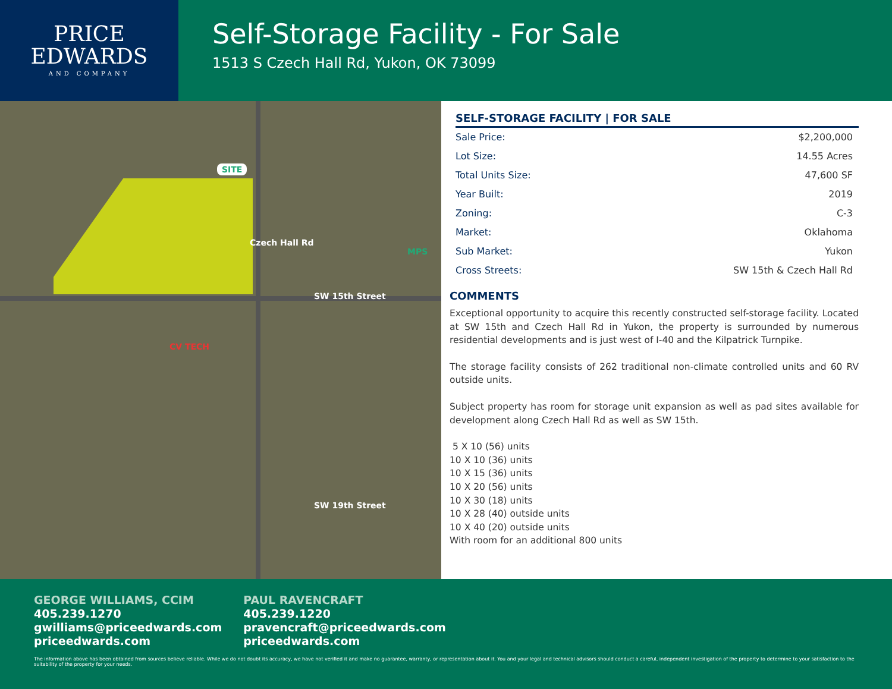PRICE
EDWARDS
AND COMPANY
Self-Storage Facility - For Sale
1513 S Czech Hall Rd, Yukon, OK 73099
SITE
Czech Hall Rd
SW 15th Street
CV TECH
MPS
SW 19th Street
SELF-STORAGE FACILITY | FOR SALE
| Sale Price: | $2,200,000 |
| Lot Size: | 14.55 Acres |
| Total Units Size: | 47,600 SF |
| Year Built: | 2019 |
| Zoning: | C-3 |
| Market: | Oklahoma |
| Sub Market: | Yukon |
| Cross Streets: | SW 15th & Czech Hall Rd |
COMMENTS
Exceptional opportunity to acquire this recently constructed self-storage facility. Located at SW 15th and Czech Hall Rd in Yukon, the property is surrounded by numerous residential developments and is just west of I-40 and the Kilpatrick Turnpike.
The storage facility consists of 262 traditional non-climate controlled units and 60 RV outside units.
Subject property has room for storage unit expansion as well as pad sites available for development along Czech Hall Rd as well as SW 15th.
5 X 10 (56) units
10 X 10 (36) units
10 X 15 (36) units
10 X 20 (56) units
10 X 30 (18) units
10 X 28 (40) outside units
10 X 40 (20) outside units
With room for an additional 800 units
GEORGE WILLIAMS, CCIM
405.239.1270
gwilliams@priceedwards.com
priceedwards.com
PAUL RAVENCRAFT
405.239.1220
pravencraft@priceedwards.com
priceedwards.com
The information above has been obtained from sources believe reliable. While we do not doubt its accuracy, we have not verified it and make no guarantee, warranty, or representation about it. You and your legal and technical advisors should conduct a careful, independent investigation of the property to determine to your satisfaction to the suitability of the property for your needs.